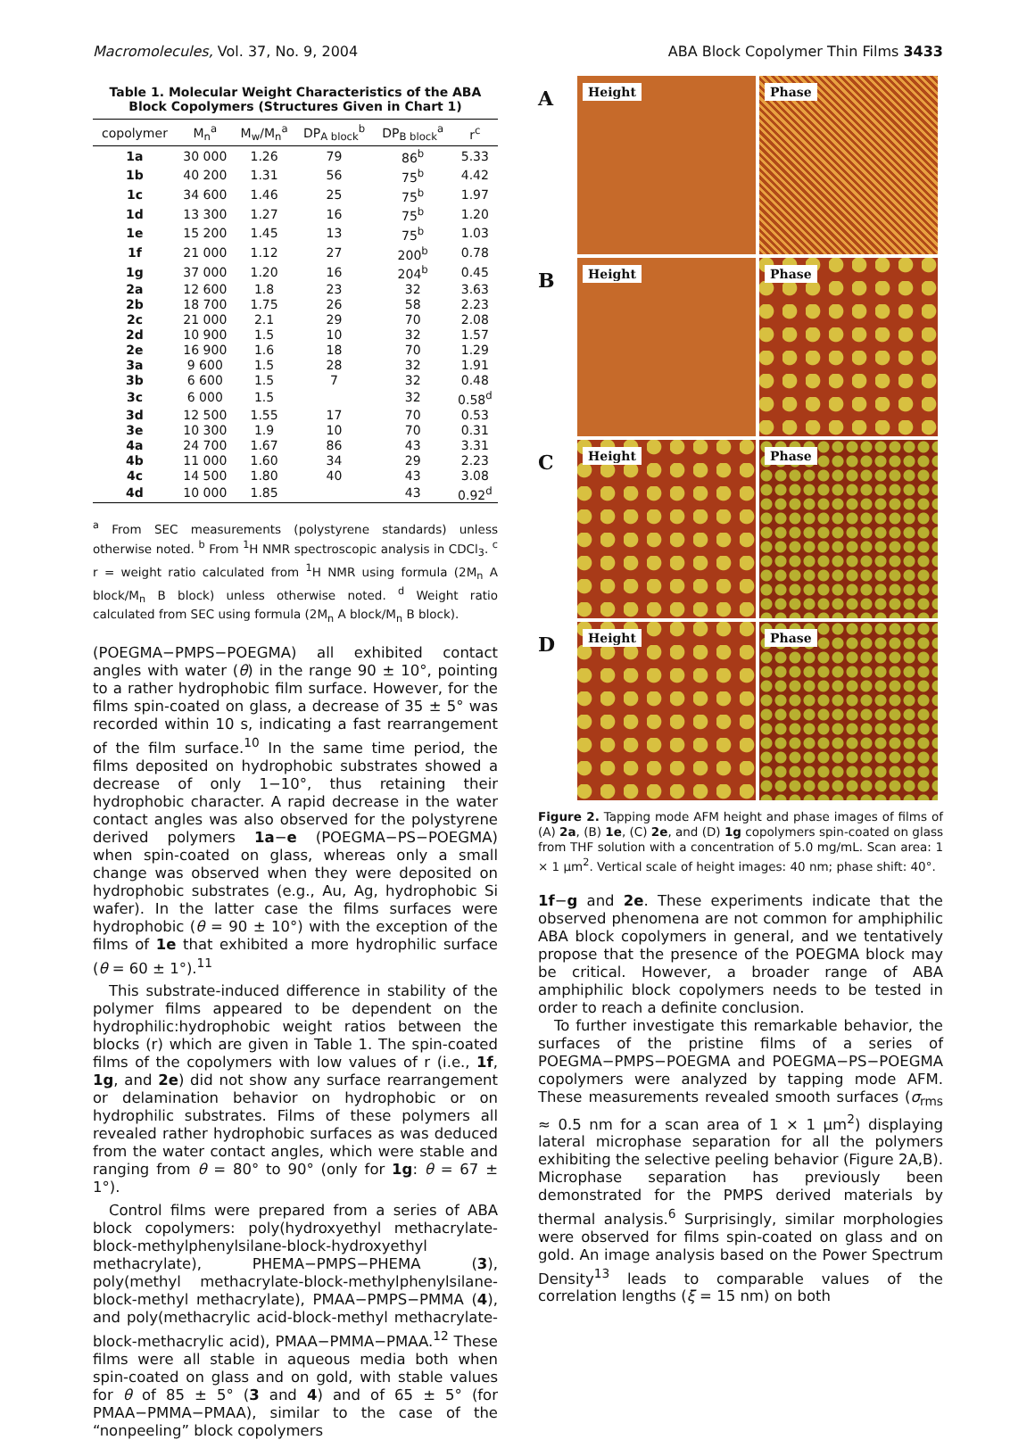Macromolecules, Vol. 37, No. 9, 2004 ABA Block Copolymer Thin Films 3433
Table 1. Molecular Weight Characteristics of the ABA Block Copolymers (Structures Given in Chart 1)
| copolymer | M<sub>n</sub><sup>a</sup> | M<sub>w</sub>/M<sub>n</sub><sup>a</sup> | DP<sub>A block</sub><sup>b</sup> | DP<sub>B block</sub><sup>a</sup> | r<sup>c</sup> |
| --- | --- | --- | --- | --- | --- |
| 1a | 30 000 | 1.26 | 79 | 86<sup>b</sup> | 5.33 |
| 1b | 40 200 | 1.31 | 56 | 75<sup>b</sup> | 4.42 |
| 1c | 34 600 | 1.46 | 25 | 75<sup>b</sup> | 1.97 |
| 1d | 13 300 | 1.27 | 16 | 75<sup>b</sup> | 1.20 |
| 1e | 15 200 | 1.45 | 13 | 75<sup>b</sup> | 1.03 |
| 1f | 21 000 | 1.12 | 27 | 200<sup>b</sup> | 0.78 |
| 1g | 37 000 | 1.20 | 16 | 204<sup>b</sup> | 0.45 |
| 2a | 12 600 | 1.8 | 23 | 32 | 3.63 |
| 2b | 18 700 | 1.75 | 26 | 58 | 2.23 |
| 2c | 21 000 | 2.1 | 29 | 70 | 2.08 |
| 2d | 10 900 | 1.5 | 10 | 32 | 1.57 |
| 2e | 16 900 | 1.6 | 18 | 70 | 1.29 |
| 3a | 9 600 | 1.5 | 28 | 32 | 1.91 |
| 3b | 6 600 | 1.5 | 7 | 32 | 0.48 |
| 3c | 6 000 | 1.5 | | 32 | 0.58<sup>d</sup> |
| 3d | 12 500 | 1.55 | 17 | 70 | 0.53 |
| 3e | 10 300 | 1.9 | 10 | 70 | 0.31 |
| 4a | 24 700 | 1.67 | 86 | 43 | 3.31 |
| 4b | 11 000 | 1.60 | 34 | 29 | 2.23 |
| 4c | 14 500 | 1.80 | 40 | 43 | 3.08 |
| 4d | 10 000 | 1.85 | | 43 | 0.92<sup>d</sup> |
<sup>a</sup> From SEC measurements (polystyrene standards) unless otherwise noted. <sup>b</sup> From <sup>1</sup>H NMR spectroscopic analysis in CDCl<sub>3</sub>. <sup>c</sup> r = weight ratio calculated from <sup>1</sup>H NMR using formula (2M<sub>n</sub> A block/M<sub>n</sub> B block) unless otherwise noted. <sup>d</sup> Weight ratio calculated from SEC using formula (2M<sub>n</sub> A block/M<sub>n</sub> B block).
(POEGMA−PMPS−POEGMA) all exhibited contact angles with water (θ) in the range 90 ± 10°, pointing to a rather hydrophobic film surface. However, for the films spin-coated on glass, a decrease of 35 ± 5° was recorded within 10 s, indicating a fast rearrangement of the film surface.<sup>10</sup> In the same time period, the films deposited on hydrophobic substrates showed a decrease of only 1−10°, thus retaining their hydrophobic character. A rapid decrease in the water contact angles was also observed for the polystyrene derived polymers 1a−e (POEGMA−PS−POEGMA) when spin-coated on glass, whereas only a small change was observed when they were deposited on hydrophobic substrates (e.g., Au, Ag, hydrophobic Si wafer). In the latter case the films surfaces were hydrophobic (θ = 90 ± 10°) with the exception of the films of 1e that exhibited a more hydrophilic surface (θ = 60 ± 1°).<sup>11</sup>
This substrate-induced difference in stability of the polymer films appeared to be dependent on the hydrophilic:hydrophobic weight ratios between the blocks (r) which are given in Table 1. The spin-coated films of the copolymers with low values of r (i.e., 1f, 1g, and 2e) did not show any surface rearrangement or delamination behavior on hydrophobic or on hydrophilic substrates. Films of these polymers all revealed rather hydrophobic surfaces as was deduced from the water contact angles, which were stable and ranging from θ = 80° to 90° (only for 1g: θ = 67 ± 1°).
Control films were prepared from a series of ABA block copolymers: poly(hydroxyethyl methacrylate-block-methylphenylsilane-block-hydroxyethyl methacrylate), PHEMA−PMPS−PHEMA (3), poly(methyl methacrylate-block-methylphenylsilane-block-methyl methacrylate), PMAA−PMPS−PMMA (4), and poly(methacrylic acid-block-methyl methacrylate-block-methacrylic acid), PMAA−PMMA−PMAA.<sup>12</sup> These films were all stable in aqueous media both when spin-coated on glass and on gold, with stable values for θ of 85 ± 5° (3 and 4) and of 65 ± 5° (for PMAA−PMMA−PMAA), similar to the case of the “nonpeeling” block copolymers
A
Height
Phase
B
Height
Phase
C
Height
Phase
D
Height
Phase
Figure 2. Tapping mode AFM height and phase images of films of (A) 2a, (B) 1e, (C) 2e, and (D) 1g copolymers spin-coated on glass from THF solution with a concentration of 5.0 mg/mL. Scan area: 1 × 1 μm<sup>2</sup>. Vertical scale of height images: 40 nm; phase shift: 40°.
1f−g and 2e. These experiments indicate that the observed phenomena are not common for amphiphilic ABA block copolymers in general, and we tentatively propose that the presence of the POEGMA block may be critical. However, a broader range of ABA amphiphilic block copolymers needs to be tested in order to reach a definite conclusion.
To further investigate this remarkable behavior, the surfaces of the pristine films of a series of POEGMA−PMPS−POEGMA and POEGMA−PS−POEGMA copolymers were analyzed by tapping mode AFM. These measurements revealed smooth surfaces (σ<sub>rms</sub> ≈ 0.5 nm for a scan area of 1 × 1 μm<sup>2</sup>) displaying lateral microphase separation for all the polymers exhibiting the selective peeling behavior (Figure 2A,B). Microphase separation has previously been demonstrated for the PMPS derived materials by thermal analysis.<sup>6</sup> Surprisingly, similar morphologies were observed for films spin-coated on glass and on gold. An image analysis based on the Power Spectrum Density<sup>13</sup> leads to comparable values of the correlation lengths (ξ = 15 nm) on both